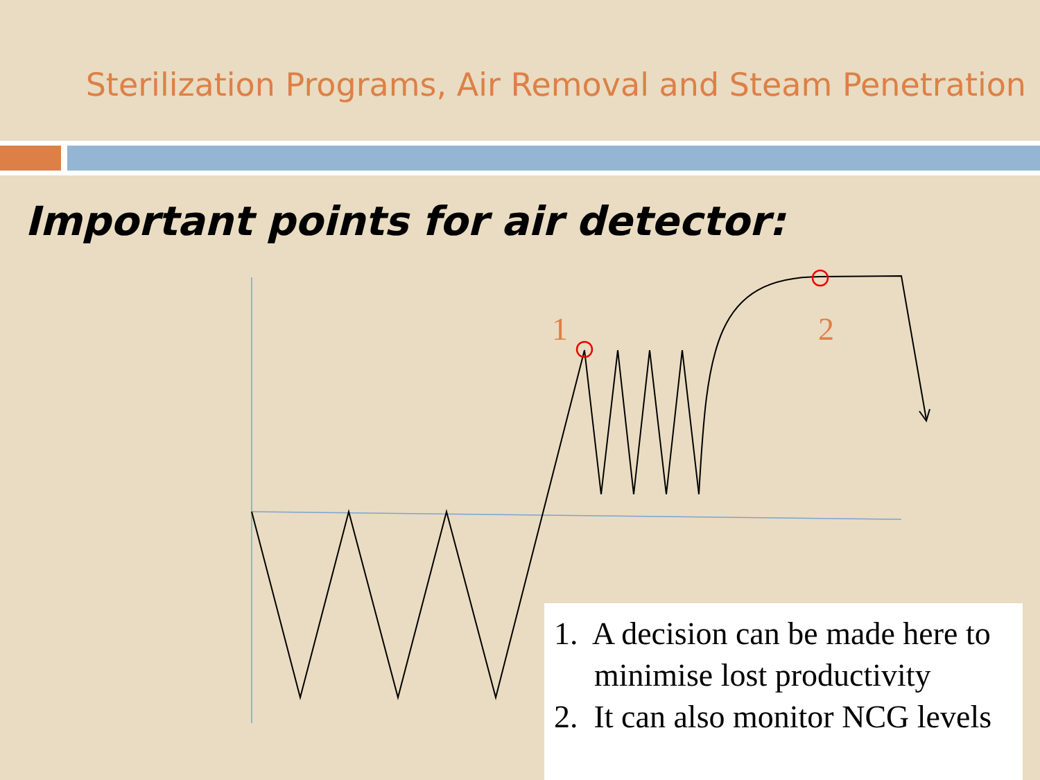Sterilization Programs, Air Removal and Steam Penetration
Important points for air detector:
1 2
1. A decision can be made here to minimise lost productivity
2. It can also monitor NCG levels